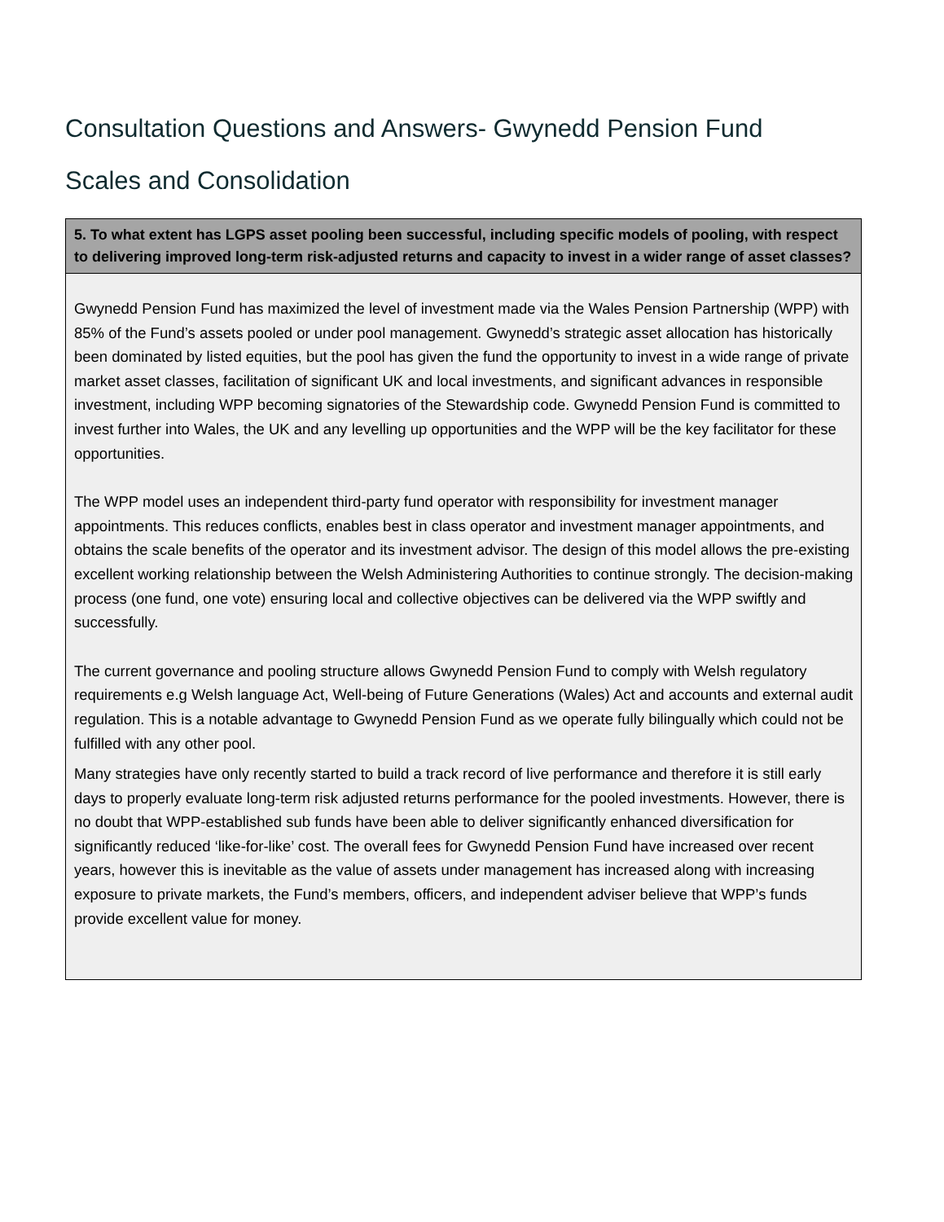Consultation Questions and Answers- Gwynedd Pension Fund
Scales and Consolidation
| 5. To what extent has LGPS asset pooling been successful, including specific models of pooling, with respect to delivering improved long-term risk-adjusted returns and capacity to invest in a wider range of asset classes? |
| --- |
| Gwynedd Pension Fund has maximized the level of investment made via the Wales Pension Partnership (WPP) with 85% of the Fund’s assets pooled or under pool management. Gwynedd’s strategic asset allocation has historically been dominated by listed equities, but the pool has given the fund the opportunity to invest in a wide range of private market asset classes, facilitation of significant UK and local investments, and significant advances in responsible investment, including WPP becoming signatories of the Stewardship code. Gwynedd Pension Fund is committed to invest further into Wales, the UK and any levelling up opportunities and the WPP will be the key facilitator for these opportunities. The WPP model uses an independent third-party fund operator with responsibility for investment manager appointments. This reduces conflicts, enables best in class operator and investment manager appointments, and obtains the scale benefits of the operator and its investment advisor. The design of this model allows the pre-existing excellent working relationship between the Welsh Administering Authorities to continue strongly. The decision-making process (one fund, one vote) ensuring local and collective objectives can be delivered via the WPP swiftly and successfully. The current governance and pooling structure allows Gwynedd Pension Fund to comply with Welsh regulatory requirements e.g Welsh language Act, Well-being of Future Generations (Wales) Act and accounts and external audit regulation. This is a notable advantage to Gwynedd Pension Fund as we operate fully bilingually which could not be fulfilled with any other pool. Many strategies have only recently started to build a track record of live performance and therefore it is still early days to properly evaluate long-term risk adjusted returns performance for the pooled investments. However, there is no doubt that WPP-established sub funds have been able to deliver significantly enhanced diversification for significantly reduced ‘like-for-like’ cost. The overall fees for Gwynedd Pension Fund have increased over recent years, however this is inevitable as the value of assets under management has increased along with increasing exposure to private markets, the Fund’s members, officers, and independent adviser believe that WPP’s funds provide excellent value for money. |